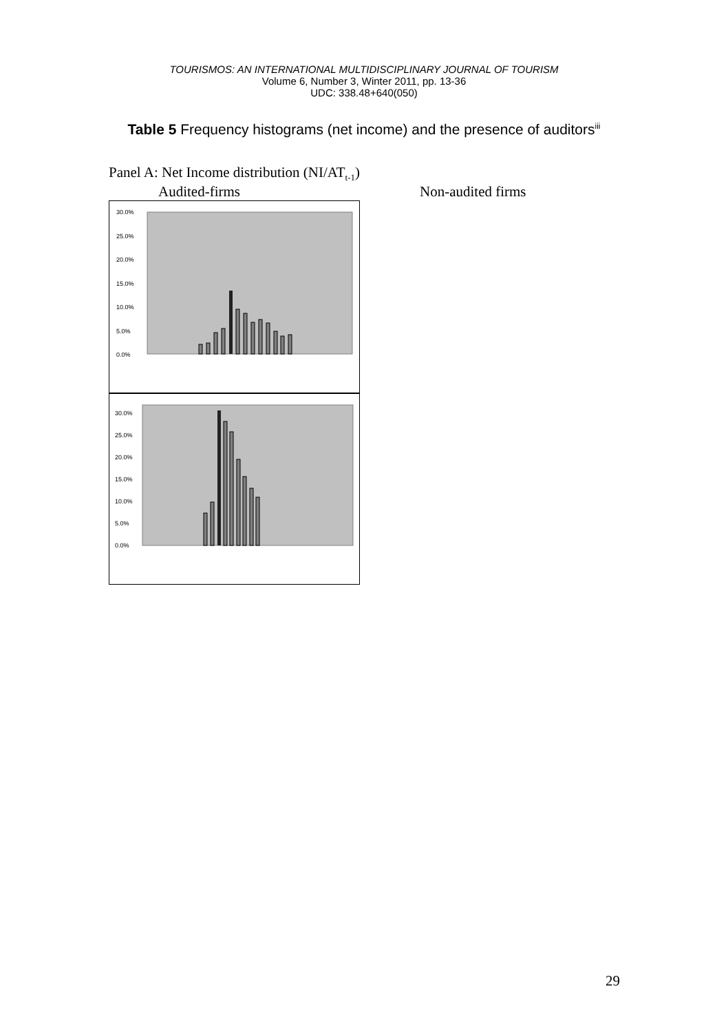TOURISMOS: AN INTERNATIONAL MULTIDISCIPLINARY JOURNAL OF TOURISM
Volume 6, Number 3, Winter 2011, pp. 13-36
UDC: 338.48+640(050)
Table 5 Frequency histograms (net income) and the presence of auditors<sup>iii</sup>
Panel A: Net Income distribution (NI/AT<sub>t-1</sub>)
Audited-firms Non-audited firms
30.0%
25.0%
20.0%
15.0%
10.0%
5.0%
0.0%
30.0%
25.0%
20.0%
15.0%
10.0%
5.0%
0.0%
29